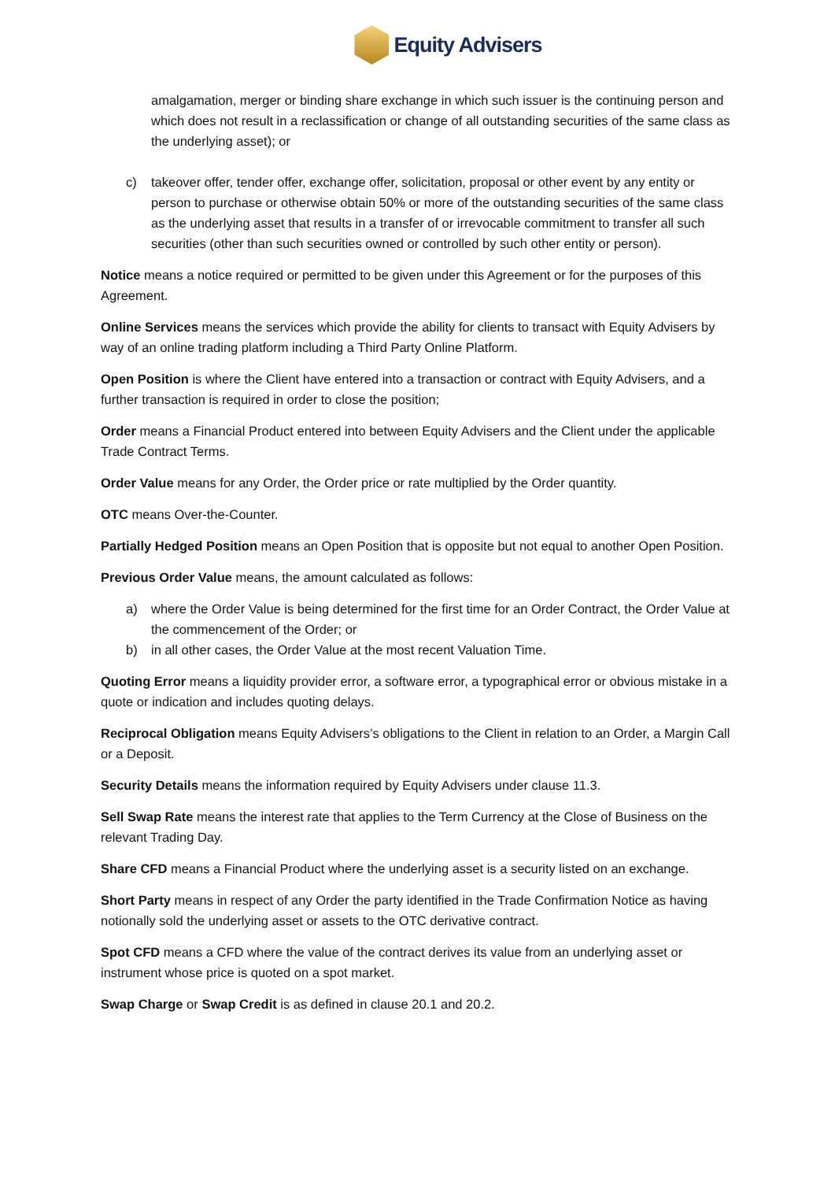Equity Advisers
amalgamation, merger or binding share exchange in which such issuer is the continuing person and which does not result in a reclassification or change of all outstanding securities of the same class as the underlying asset); or
c) takeover offer, tender offer, exchange offer, solicitation, proposal or other event by any entity or person to purchase or otherwise obtain 50% or more of the outstanding securities of the same class as the underlying asset that results in a transfer of or irrevocable commitment to transfer all such securities (other than such securities owned or controlled by such other entity or person).
Notice means a notice required or permitted to be given under this Agreement or for the purposes of this Agreement.
Online Services means the services which provide the ability for clients to transact with Equity Advisers by way of an online trading platform including a Third Party Online Platform.
Open Position is where the Client have entered into a transaction or contract with Equity Advisers, and a further transaction is required in order to close the position;
Order means a Financial Product entered into between Equity Advisers and the Client under the applicable Trade Contract Terms.
Order Value means for any Order, the Order price or rate multiplied by the Order quantity.
OTC means Over-the-Counter.
Partially Hedged Position means an Open Position that is opposite but not equal to another Open Position.
Previous Order Value means, the amount calculated as follows:
a) where the Order Value is being determined for the first time for an Order Contract, the Order Value at the commencement of the Order; or
b) in all other cases, the Order Value at the most recent Valuation Time.
Quoting Error means a liquidity provider error, a software error, a typographical error or obvious mistake in a quote or indication and includes quoting delays.
Reciprocal Obligation means Equity Advisers’s obligations to the Client in relation to an Order, a Margin Call or a Deposit.
Security Details means the information required by Equity Advisers under clause 11.3.
Sell Swap Rate means the interest rate that applies to the Term Currency at the Close of Business on the relevant Trading Day.
Share CFD means a Financial Product where the underlying asset is a security listed on an exchange.
Short Party means in respect of any Order the party identified in the Trade Confirmation Notice as having notionally sold the underlying asset or assets to the OTC derivative contract.
Spot CFD means a CFD where the value of the contract derives its value from an underlying asset or instrument whose price is quoted on a spot market.
Swap Charge or Swap Credit is as defined in clause 20.1 and 20.2.